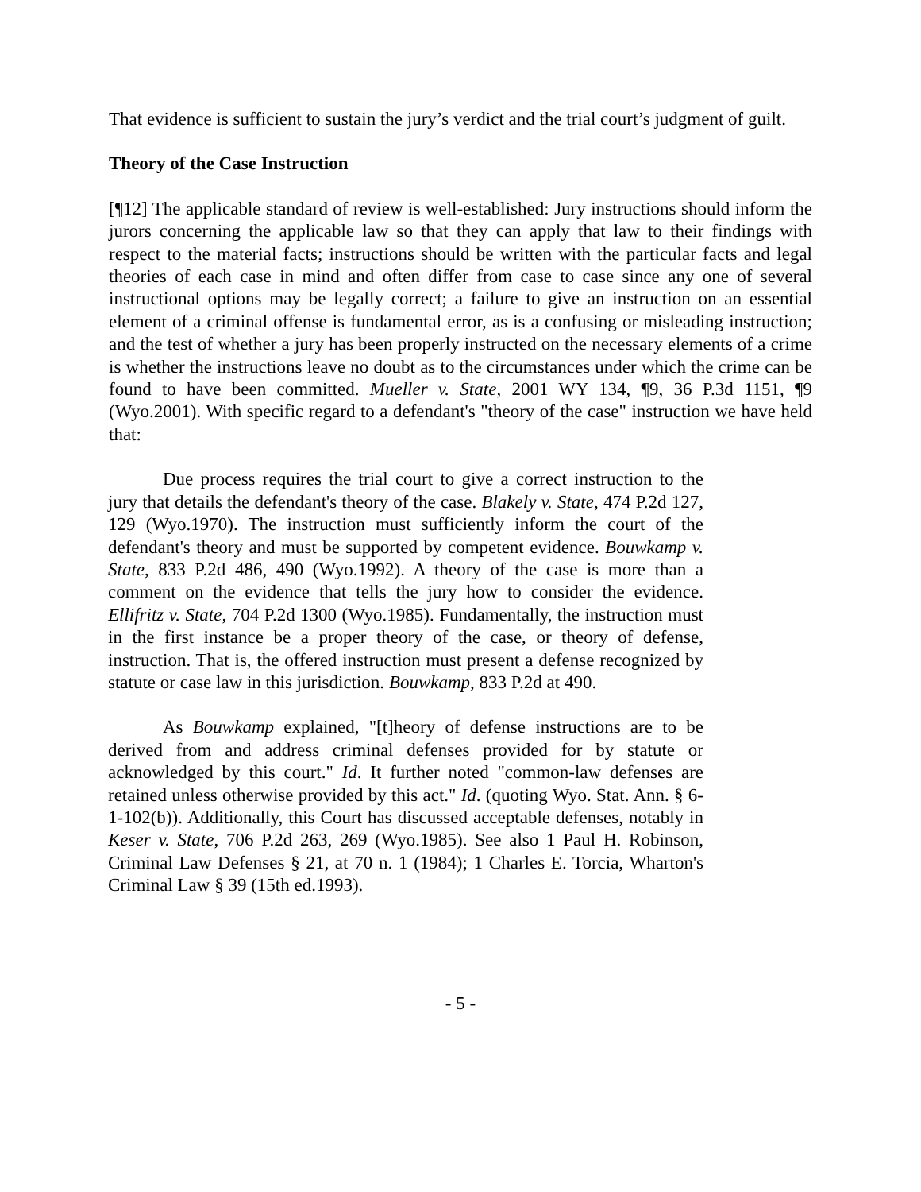That evidence is sufficient to sustain the jury’s verdict and the trial court’s judgment of guilt.
Theory of the Case Instruction
[¶12] The applicable standard of review is well-established: Jury instructions should inform the jurors concerning the applicable law so that they can apply that law to their findings with respect to the material facts; instructions should be written with the particular facts and legal theories of each case in mind and often differ from case to case since any one of several instructional options may be legally correct; a failure to give an instruction on an essential element of a criminal offense is fundamental error, as is a confusing or misleading instruction; and the test of whether a jury has been properly instructed on the necessary elements of a crime is whether the instructions leave no doubt as to the circumstances under which the crime can be found to have been committed. Mueller v. State, 2001 WY 134, ¶9, 36 P.3d 1151, ¶9 (Wyo.2001). With specific regard to a defendant's "theory of the case" instruction we have held that:
Due process requires the trial court to give a correct instruction to the jury that details the defendant's theory of the case. Blakely v. State, 474 P.2d 127, 129 (Wyo.1970). The instruction must sufficiently inform the court of the defendant's theory and must be supported by competent evidence. Bouwkamp v. State, 833 P.2d 486, 490 (Wyo.1992). A theory of the case is more than a comment on the evidence that tells the jury how to consider the evidence. Ellifritz v. State, 704 P.2d 1300 (Wyo.1985). Fundamentally, the instruction must in the first instance be a proper theory of the case, or theory of defense, instruction. That is, the offered instruction must present a defense recognized by statute or case law in this jurisdiction. Bouwkamp, 833 P.2d at 490.
As Bouwkamp explained, "[t]heory of defense instructions are to be derived from and address criminal defenses provided for by statute or acknowledged by this court." Id. It further noted "common-law defenses are retained unless otherwise provided by this act." Id. (quoting Wyo. Stat. Ann. § 6-1-102(b)). Additionally, this Court has discussed acceptable defenses, notably in Keser v. State, 706 P.2d 263, 269 (Wyo.1985). See also 1 Paul H. Robinson, Criminal Law Defenses § 21, at 70 n. 1 (1984); 1 Charles E. Torcia, Wharton's Criminal Law § 39 (15th ed.1993).
- 5 -